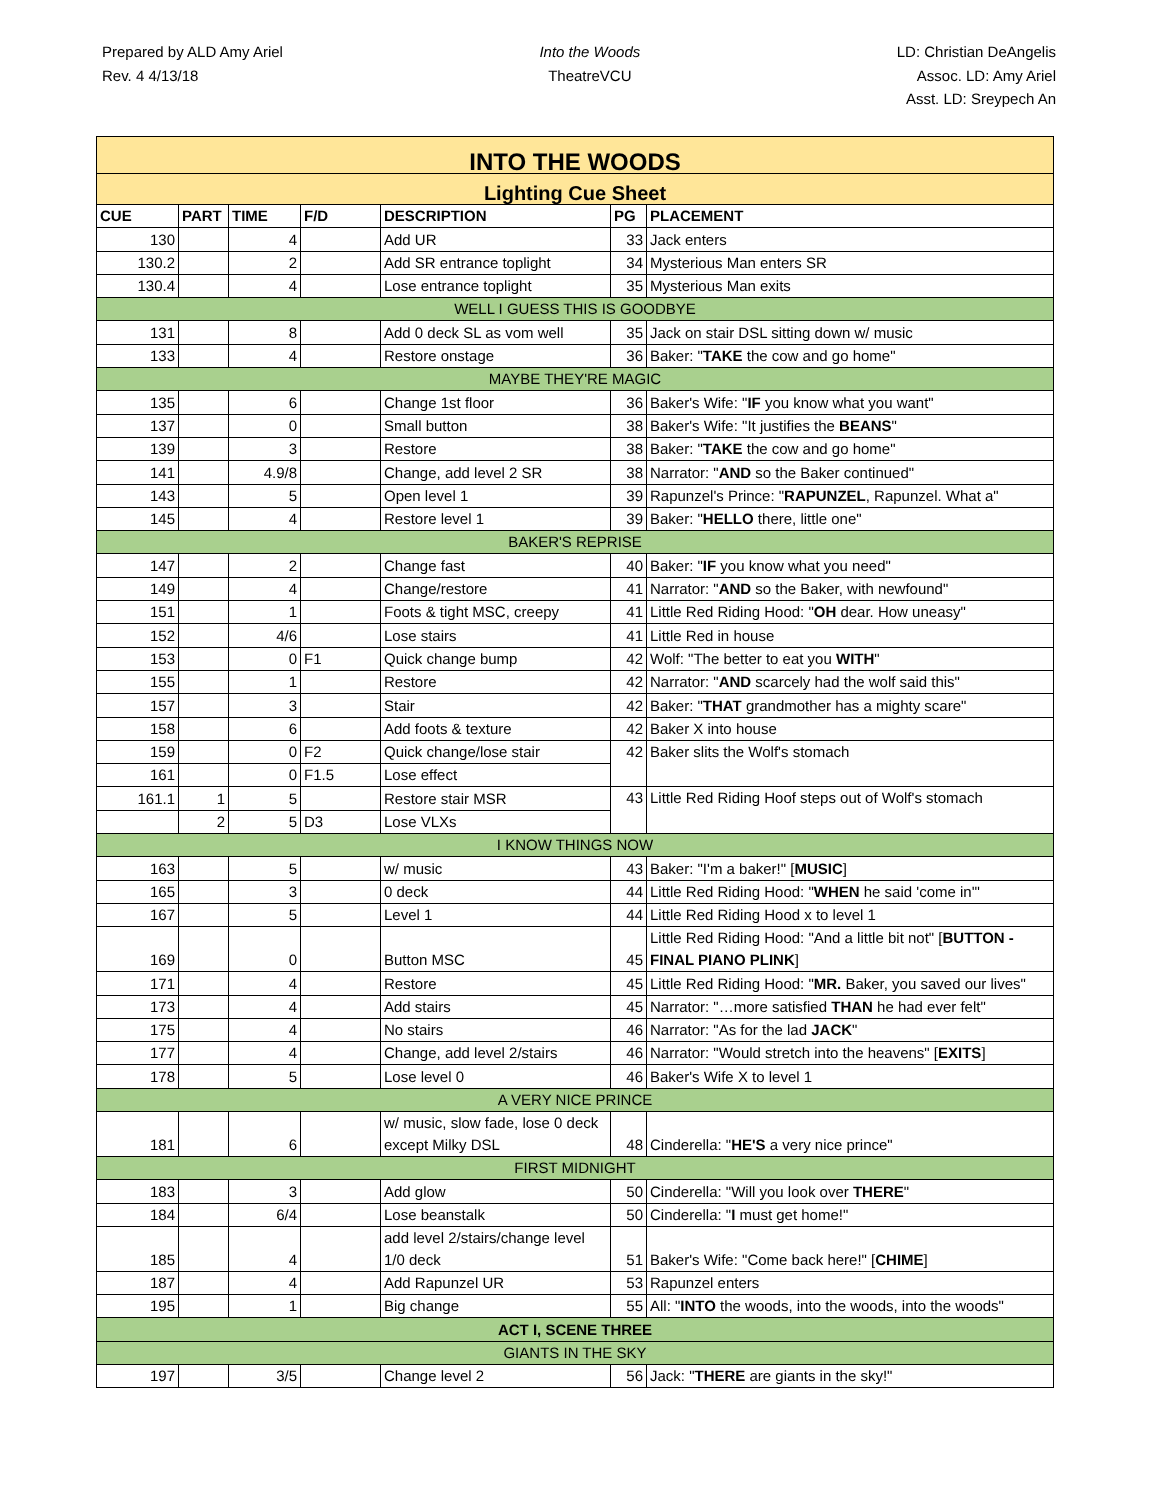Prepared by ALD Amy Ariel
Rev. 4 4/13/18
Into the Woods
TheatreVCU
LD: Christian DeAngelis
Assoc. LD: Amy Ariel
Asst. LD: Sreypech An
| INTO THE WOODS | | | | | | |
| Lighting Cue Sheet | | | | | | |
| CUE | PART | TIME | F/D | DESCRIPTION | PG | PLACEMENT |
| 130 | | 4 | | Add UR | 33 | Jack enters |
| 130.2 | | 2 | | Add SR entrance toplight | 34 | Mysterious Man enters SR |
| 130.4 | | 4 | | Lose entrance toplight | 35 | Mysterious Man exits |
| WELL I GUESS THIS IS GOODBYE | | | | | | |
| 131 | | 8 | | Add 0 deck SL as vom well | 35 | Jack on stair DSL sitting down w/ music |
| 133 | | 4 | | Restore onstage | 36 | Baker: " TAKE the cow and go home" |
| MAYBE THEY'RE MAGIC | | | | | | |
| 135 | | 6 | | Change 1st floor | 36 | Baker's Wife: " IF you know what you want" |
| 137 | | 0 | | Small button | 38 | Baker's Wife: "It justifies the BEANS " |
| 139 | | 3 | | Restore | 38 | Baker: " TAKE the cow and go home" |
| 141 | | 4.9/8 | | Change, add level 2 SR | 38 | Narrator: " AND so the Baker continued" |
| 143 | | 5 | | Open level 1 | 39 | Rapunzel's Prince: " RAPUNZEL , Rapunzel. What a" |
| 145 | | 4 | | Restore level 1 | 39 | Baker: " HELLO there, little one" |
| BAKER'S REPRISE | | | | | | |
| 147 | | 2 | | Change fast | 40 | Baker: " IF you know what you need" |
| 149 | | 4 | | Change/restore | 41 | Narrator: " AND so the Baker, with newfound" |
| 151 | | 1 | | Foots & tight MSC, creepy | 41 | Little Red Riding Hood: " OH dear. How uneasy" |
| 152 | | 4/6 | | Lose stairs | 41 | Little Red in house |
| 153 | | 0 | F1 | Quick change bump | 42 | Wolf: "The better to eat you WITH " |
| 155 | | 1 | | Restore | 42 | Narrator: " AND scarcely had the wolf said this" |
| 157 | | 3 | | Stair | 42 | Baker: " THAT grandmother has a mighty scare" |
| 158 | | 6 | | Add foots & texture | 42 | Baker X into house |
| 159 | | 0 | F2 | Quick change/lose stair | 42 | Baker slits the Wolf's stomach |
| 161 | | 0 | F1.5 | Lose effect | | |
| 161.1 | 1 | 5 | | Restore stair MSR | 43 | Little Red Riding Hoof steps out of Wolf's stomach |
| | 2 | 5 | D3 | Lose VLXs | | |
| I KNOW THINGS NOW | | | | | | |
| 163 | | 5 | | w/ music | 43 | Baker: "I'm a baker!" [ MUSIC ] |
| 165 | | 3 | | 0 deck | 44 | Little Red Riding Hood: " WHEN he said 'come in'" |
| 167 | | 5 | | Level 1 | 44 | Little Red Riding Hood x to level 1 |
| 169 | | 0 | | Button MSC | 45 | Little Red Riding Hood: "And a little bit not" [ BUTTON - FINAL PIANO PLINK ] |
| 171 | | 4 | | Restore | 45 | Little Red Riding Hood: " MR. Baker, you saved our lives" |
| 173 | | 4 | | Add stairs | 45 | Narrator: "…more satisfied THAN he had ever felt" |
| 175 | | 4 | | No stairs | 46 | Narrator: "As for the lad JACK " |
| 177 | | 4 | | Change, add level 2/stairs | 46 | Narrator: "Would stretch into the heavens" [ EXITS ] |
| 178 | | 5 | | Lose level 0 | 46 | Baker's Wife X to level 1 |
| A VERY NICE PRINCE | | | | | | |
| 181 | | 6 | | w/ music, slow fade, lose 0 deck except Milky DSL | 48 | Cinderella: " HE'S a very nice prince" |
| FIRST MIDNIGHT | | | | | | |
| 183 | | 3 | | Add glow | 50 | Cinderella: "Will you look over THERE " |
| 184 | | 6/4 | | Lose beanstalk | 50 | Cinderella: " I must get home!" |
| 185 | | 4 | | add level 2/stairs/change level 1/0 deck | 51 | Baker's Wife: "Come back here!" [ CHIME ] |
| 187 | | 4 | | Add Rapunzel UR | 53 | Rapunzel enters |
| 195 | | 1 | | Big change | 55 | All: " INTO the woods, into the woods, into the woods" |
| ACT I, SCENE THREE | | | | | | |
| GIANTS IN THE SKY | | | | | | |
| 197 | | 3/5 | | Change level 2 | 56 | Jack: " THERE are giants in the sky!" |